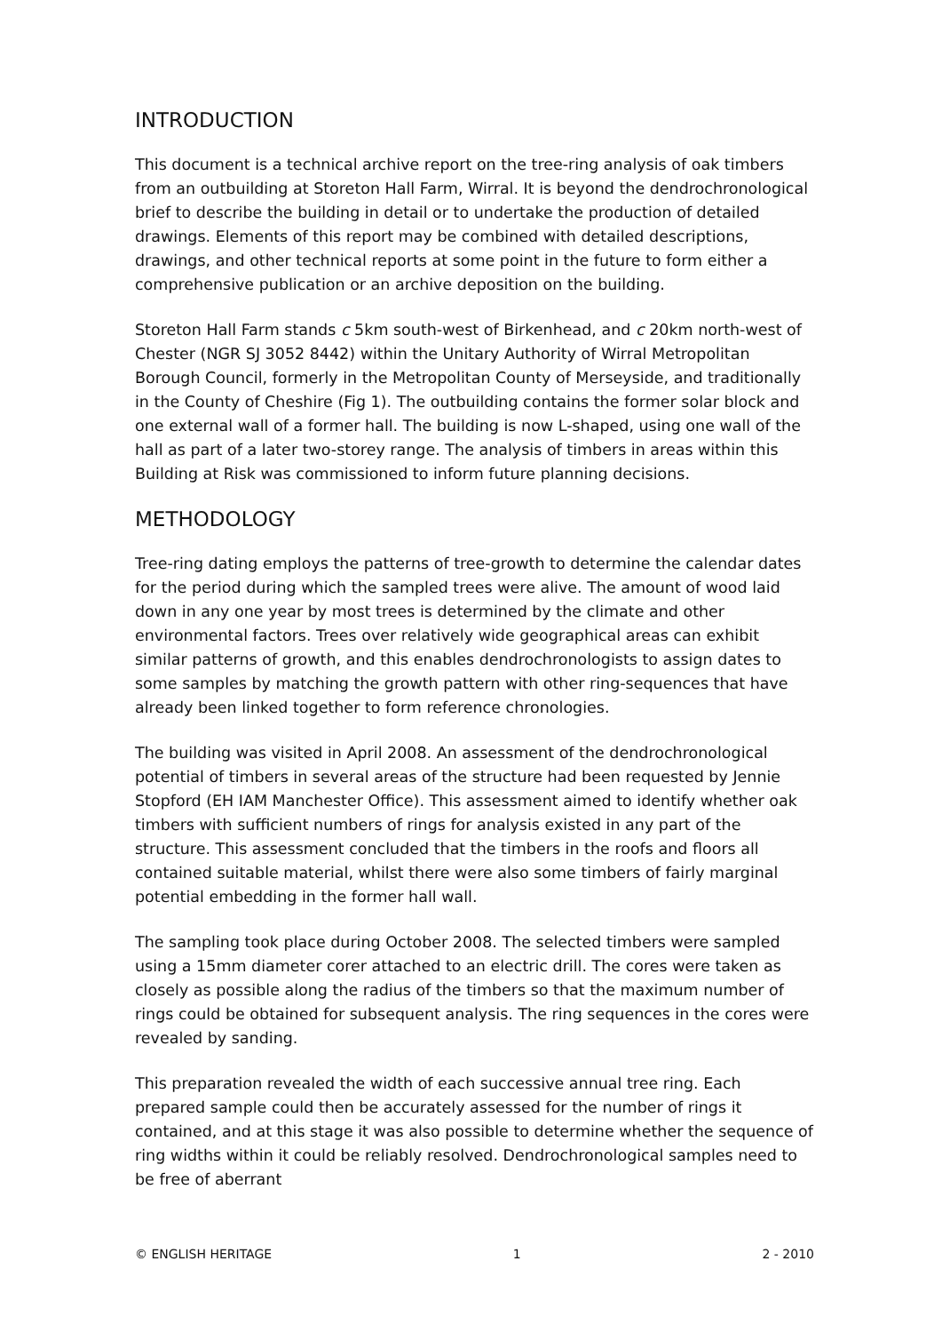INTRODUCTION
This document is a technical archive report on the tree-ring analysis of oak timbers from an outbuilding at Storeton Hall Farm, Wirral. It is beyond the dendrochronological brief to describe the building in detail or to undertake the production of detailed drawings. Elements of this report may be combined with detailed descriptions, drawings, and other technical reports at some point in the future to form either a comprehensive publication or an archive deposition on the building.
Storeton Hall Farm stands c 5km south-west of Birkenhead, and c 20km north-west of Chester (NGR SJ 3052 8442) within the Unitary Authority of Wirral Metropolitan Borough Council, formerly in the Metropolitan County of Merseyside, and traditionally in the County of Cheshire (Fig 1). The outbuilding contains the former solar block and one external wall of a former hall. The building is now L-shaped, using one wall of the hall as part of a later two-storey range. The analysis of timbers in areas within this Building at Risk was commissioned to inform future planning decisions.
METHODOLOGY
Tree-ring dating employs the patterns of tree-growth to determine the calendar dates for the period during which the sampled trees were alive. The amount of wood laid down in any one year by most trees is determined by the climate and other environmental factors. Trees over relatively wide geographical areas can exhibit similar patterns of growth, and this enables dendrochronologists to assign dates to some samples by matching the growth pattern with other ring-sequences that have already been linked together to form reference chronologies.
The building was visited in April 2008. An assessment of the dendrochronological potential of timbers in several areas of the structure had been requested by Jennie Stopford (EH IAM Manchester Office). This assessment aimed to identify whether oak timbers with sufficient numbers of rings for analysis existed in any part of the structure. This assessment concluded that the timbers in the roofs and floors all contained suitable material, whilst there were also some timbers of fairly marginal potential embedding in the former hall wall.
The sampling took place during October 2008. The selected timbers were sampled using a 15mm diameter corer attached to an electric drill. The cores were taken as closely as possible along the radius of the timbers so that the maximum number of rings could be obtained for subsequent analysis. The ring sequences in the cores were revealed by sanding.
This preparation revealed the width of each successive annual tree ring. Each prepared sample could then be accurately assessed for the number of rings it contained, and at this stage it was also possible to determine whether the sequence of ring widths within it could be reliably resolved. Dendrochronological samples need to be free of aberrant
© ENGLISH HERITAGE 1 2 - 2010